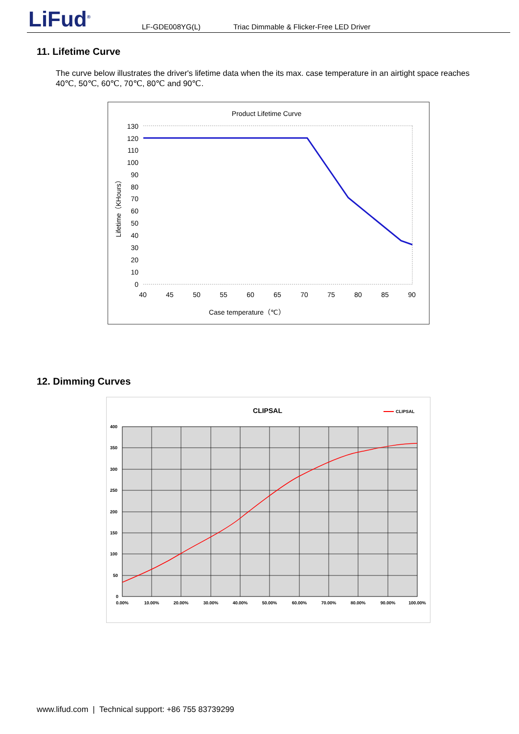LiFud<sup>®</sup> LF-GDE008YG(L)
Triac Dimmable & Flicker-Free LED Driver
11. Lifetime Curve
The curve below illustrates the driver's lifetime data when the its max. case temperature in an airtight space reaches 40℃, 50℃, 60℃, 70℃, 80℃ and 90℃.
Product Lifetime Curve
130
120
110
100
90
80
70
60
50
40
30
20
10
0
40
45
50
55
60
65
70
75
80
85
90
Case temperature（℃）
Lifetime（KHours）
12. Dimming Curves
CLIPSAL
CLIPSAL
400
350
300
250
200
150
100
50
0
0.00%
10.00%
20.00%
30.00%
40.00%
50.00%
60.00%
70.00%
80.00%
90.00%
100.00%
www.lifud.com | Technical support: +86 755 83739299